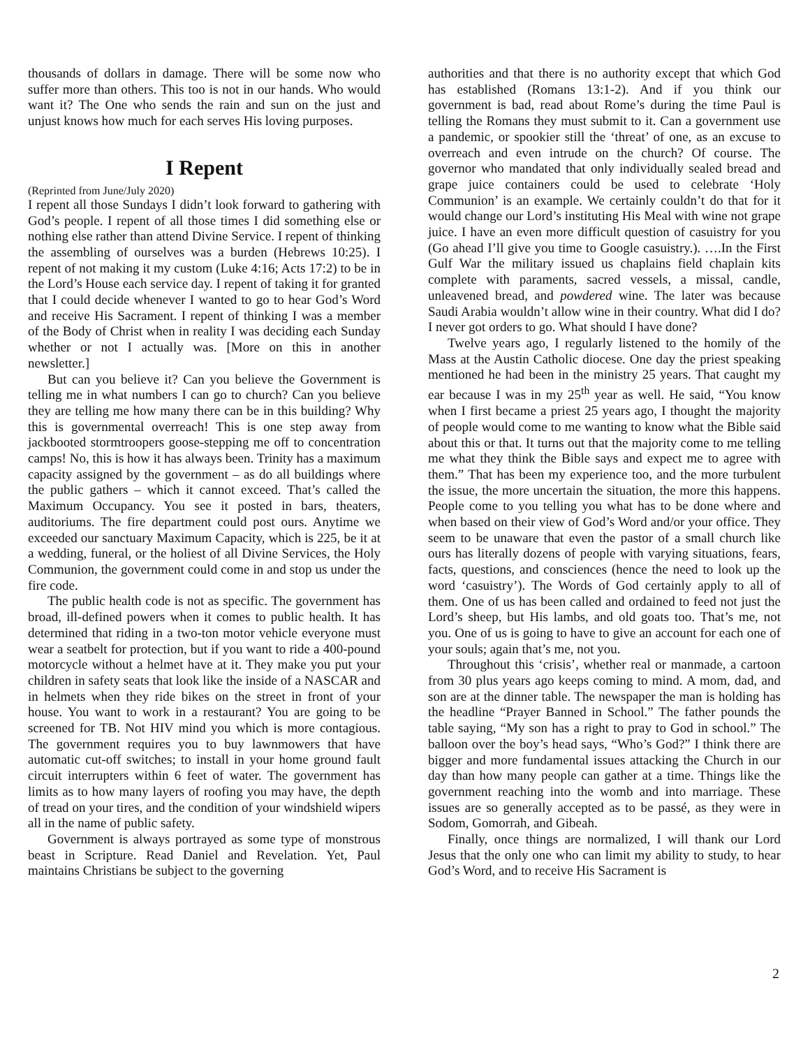thousands of dollars in damage. There will be some now who suffer more than others. This too is not in our hands. Who would want it? The One who sends the rain and sun on the just and unjust knows how much for each serves His loving purposes.
I Repent
(Reprinted from June/July 2020)
I repent all those Sundays I didn’t look forward to gathering with God’s people. I repent of all those times I did something else or nothing else rather than attend Divine Service. I repent of thinking the assembling of ourselves was a burden (Hebrews 10:25). I repent of not making it my custom (Luke 4:16; Acts 17:2) to be in the Lord’s House each service day. I repent of taking it for granted that I could decide whenever I wanted to go to hear God’s Word and receive His Sacrament. I repent of thinking I was a member of the Body of Christ when in reality I was deciding each Sunday whether or not I actually was. [More on this in another newsletter.]
But can you believe it? Can you believe the Government is telling me in what numbers I can go to church? Can you believe they are telling me how many there can be in this building? Why this is governmental overreach! This is one step away from jackbooted stormtroopers goose-stepping me off to concentration camps! No, this is how it has always been. Trinity has a maximum capacity assigned by the government – as do all buildings where the public gathers – which it cannot exceed. That’s called the Maximum Occupancy. You see it posted in bars, theaters, auditoriums. The fire department could post ours. Anytime we exceeded our sanctuary Maximum Capacity, which is 225, be it at a wedding, funeral, or the holiest of all Divine Services, the Holy Communion, the government could come in and stop us under the fire code.
The public health code is not as specific. The government has broad, ill-defined powers when it comes to public health. It has determined that riding in a two-ton motor vehicle everyone must wear a seatbelt for protection, but if you want to ride a 400-pound motorcycle without a helmet have at it. They make you put your children in safety seats that look like the inside of a NASCAR and in helmets when they ride bikes on the street in front of your house. You want to work in a restaurant? You are going to be screened for TB. Not HIV mind you which is more contagious. The government requires you to buy lawnmowers that have automatic cut-off switches; to install in your home ground fault circuit interrupters within 6 feet of water. The government has limits as to how many layers of roofing you may have, the depth of tread on your tires, and the condition of your windshield wipers all in the name of public safety.
Government is always portrayed as some type of monstrous beast in Scripture. Read Daniel and Revelation. Yet, Paul maintains Christians be subject to the governing
authorities and that there is no authority except that which God has established (Romans 13:1-2). And if you think our government is bad, read about Rome’s during the time Paul is telling the Romans they must submit to it. Can a government use a pandemic, or spookier still the ‘threat’ of one, as an excuse to overreach and even intrude on the church? Of course. The governor who mandated that only individually sealed bread and grape juice containers could be used to celebrate ‘Holy Communion’ is an example. We certainly couldn’t do that for it would change our Lord’s instituting His Meal with wine not grape juice. I have an even more difficult question of casuistry for you (Go ahead I’ll give you time to Google casuistry.). ….In the First Gulf War the military issued us chaplains field chaplain kits complete with paraments, sacred vessels, a missal, candle, unleavened bread, and powdered wine. The later was because Saudi Arabia wouldn’t allow wine in their country. What did I do? I never got orders to go. What should I have done?
Twelve years ago, I regularly listened to the homily of the Mass at the Austin Catholic diocese. One day the priest speaking mentioned he had been in the ministry 25 years. That caught my ear because I was in my 25<sup>th</sup> year as well. He said, “You know when I first became a priest 25 years ago, I thought the majority of people would come to me wanting to know what the Bible said about this or that. It turns out that the majority come to me telling me what they think the Bible says and expect me to agree with them.” That has been my experience too, and the more turbulent the issue, the more uncertain the situation, the more this happens. People come to you telling you what has to be done where and when based on their view of God’s Word and/or your office. They seem to be unaware that even the pastor of a small church like ours has literally dozens of people with varying situations, fears, facts, questions, and consciences (hence the need to look up the word ‘casuistry’). The Words of God certainly apply to all of them. One of us has been called and ordained to feed not just the Lord’s sheep, but His lambs, and old goats too. That’s me, not you. One of us is going to have to give an account for each one of your souls; again that’s me, not you.
Throughout this ‘crisis’, whether real or manmade, a cartoon from 30 plus years ago keeps coming to mind. A mom, dad, and son are at the dinner table. The newspaper the man is holding has the headline “Prayer Banned in School.” The father pounds the table saying, “My son has a right to pray to God in school.” The balloon over the boy’s head says, “Who’s God?” I think there are bigger and more fundamental issues attacking the Church in our day than how many people can gather at a time. Things like the government reaching into the womb and into marriage. These issues are so generally accepted as to be passé, as they were in Sodom, Gomorrah, and Gibeah.
Finally, once things are normalized, I will thank our Lord Jesus that the only one who can limit my ability to study, to hear God’s Word, and to receive His Sacrament is
2